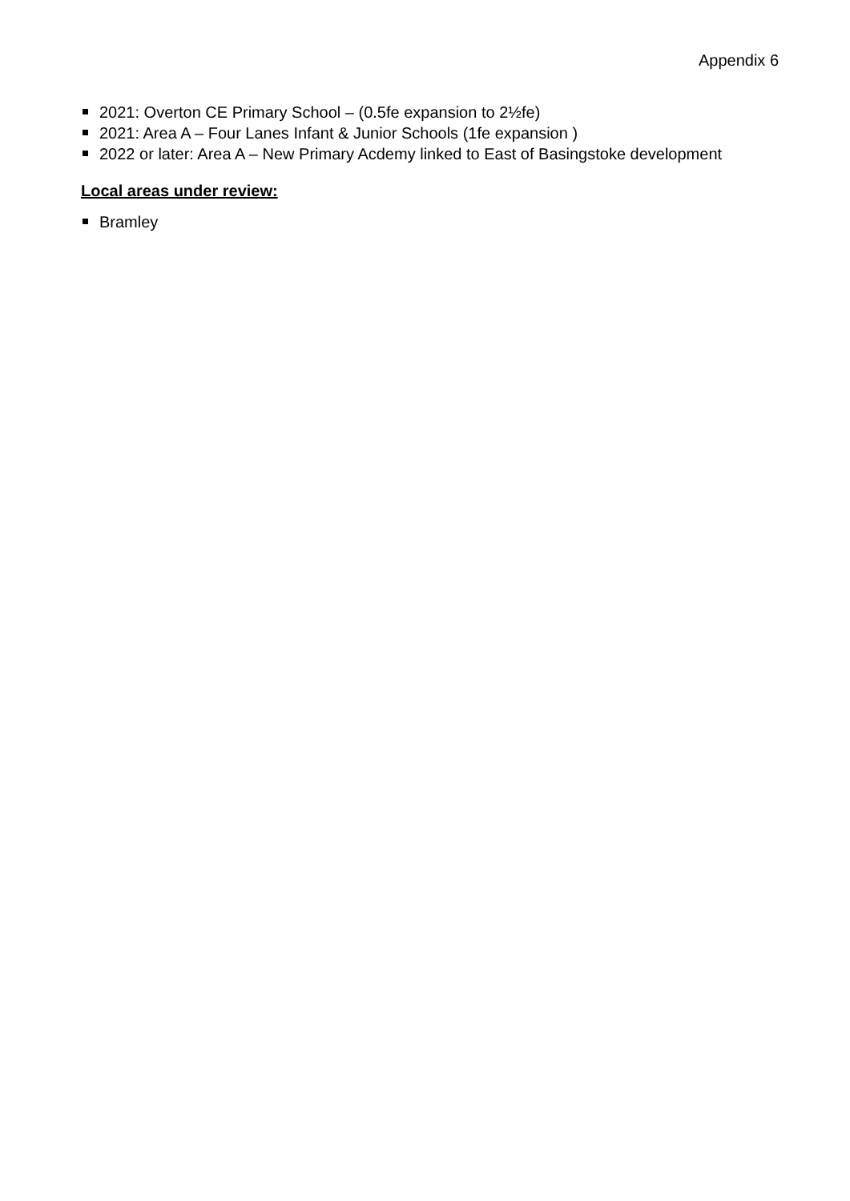Appendix 6
2021: Overton CE Primary School – (0.5fe expansion to 2½fe)
2021: Area A – Four Lanes Infant & Junior Schools (1fe expansion )
2022 or later: Area A – New Primary Acdemy linked to East of Basingstoke development
Local areas under review:
Bramley